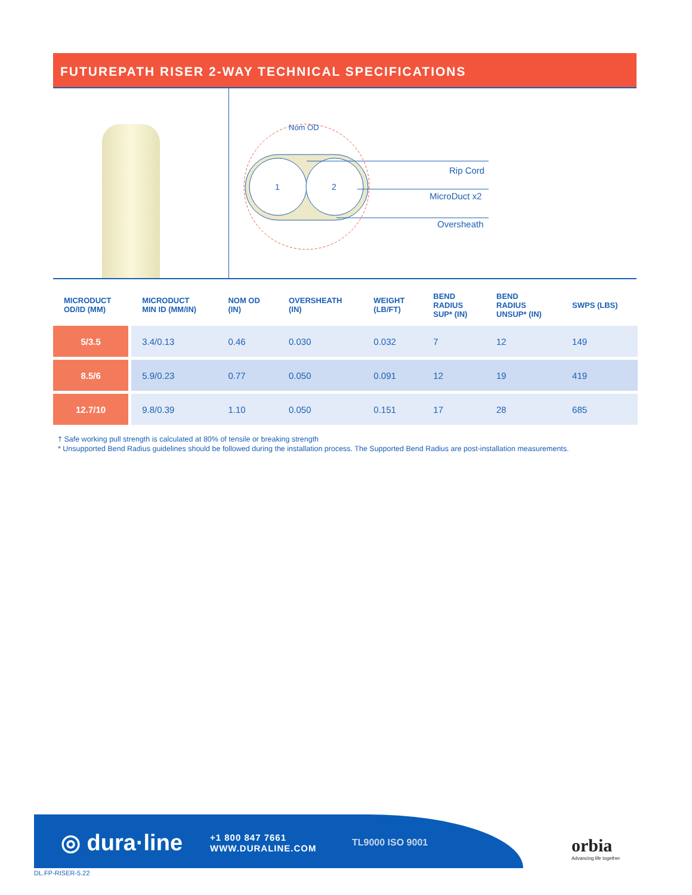FUTUREPATH RISER 2-WAY TECHNICAL SPECIFICATIONS
Nom OD
1
2
Rip Cord
MicroDuct x2
Oversheath
| MICRODUCT OD/ID (MM) | MICRODUCT MIN ID (MM/IN) | NOM OD (IN) | OVERSHEATH (IN) | WEIGHT (LB/FT) | BEND RADIUS SUP* (IN) | BEND RADIUS UNSUP* (IN) | SWPS (LBS) |
| --- | --- | --- | --- | --- | --- | --- | --- |
| 5/3.5 | 3.4/0.13 | 0.46 | 0.030 | 0.032 | 7 | 12 | 149 |
| 8.5/6 | 5.9/0.23 | 0.77 | 0.050 | 0.091 | 12 | 19 | 419 |
| 12.7/10 | 9.8/0.39 | 1.10 | 0.050 | 0.151 | 17 | 28 | 685 |
† Safe working pull strength is calculated at 80% of tensile or breaking strength
* Unsupported Bend Radius guidelines should be followed during the installation process. The Supported Bend Radius are post-installation measurements.
◎ dura·line
+1 800 847 7661
WWW.DURALINE.COM
TL9000 ISO 9001
orbia
Advancing life together
DL.FP-RISER-5.22